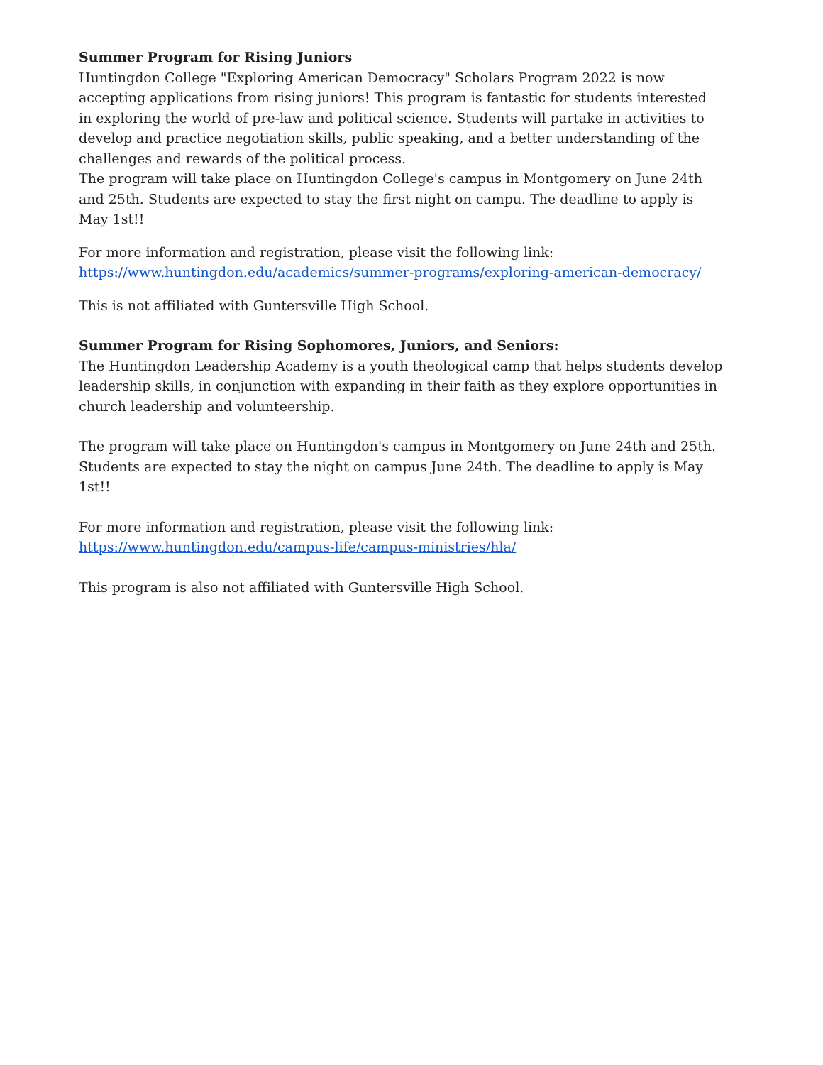Summer Program for Rising Juniors
Huntingdon College "Exploring American Democracy" Scholars Program 2022 is now accepting applications from rising juniors! This program is fantastic for students interested in exploring the world of pre-law and political science. Students will partake in activities to develop and practice negotiation skills, public speaking, and a better understanding of the challenges and rewards of the political process.
The program will take place on Huntingdon College's campus in Montgomery on June 24th and 25th. Students are expected to stay the first night on campu. The deadline to apply is May 1st!!
For more information and registration, please visit the following link:
https://www.huntingdon.edu/academics/summer-programs/exploring-american-democracy/
This is not affiliated with Guntersville High School.
Summer Program for Rising Sophomores, Juniors, and Seniors:
The Huntingdon Leadership Academy is a youth theological camp that helps students develop leadership skills, in conjunction with expanding in their faith as they explore opportunities in church leadership and volunteership.
The program will take place on Huntingdon's campus in Montgomery on June 24th and 25th. Students are expected to stay the night on campus June 24th. The deadline to apply is May 1st!!
For more information and registration, please visit the following link:
https://www.huntingdon.edu/campus-life/campus-ministries/hla/
This program is also not affiliated with Guntersville High School.